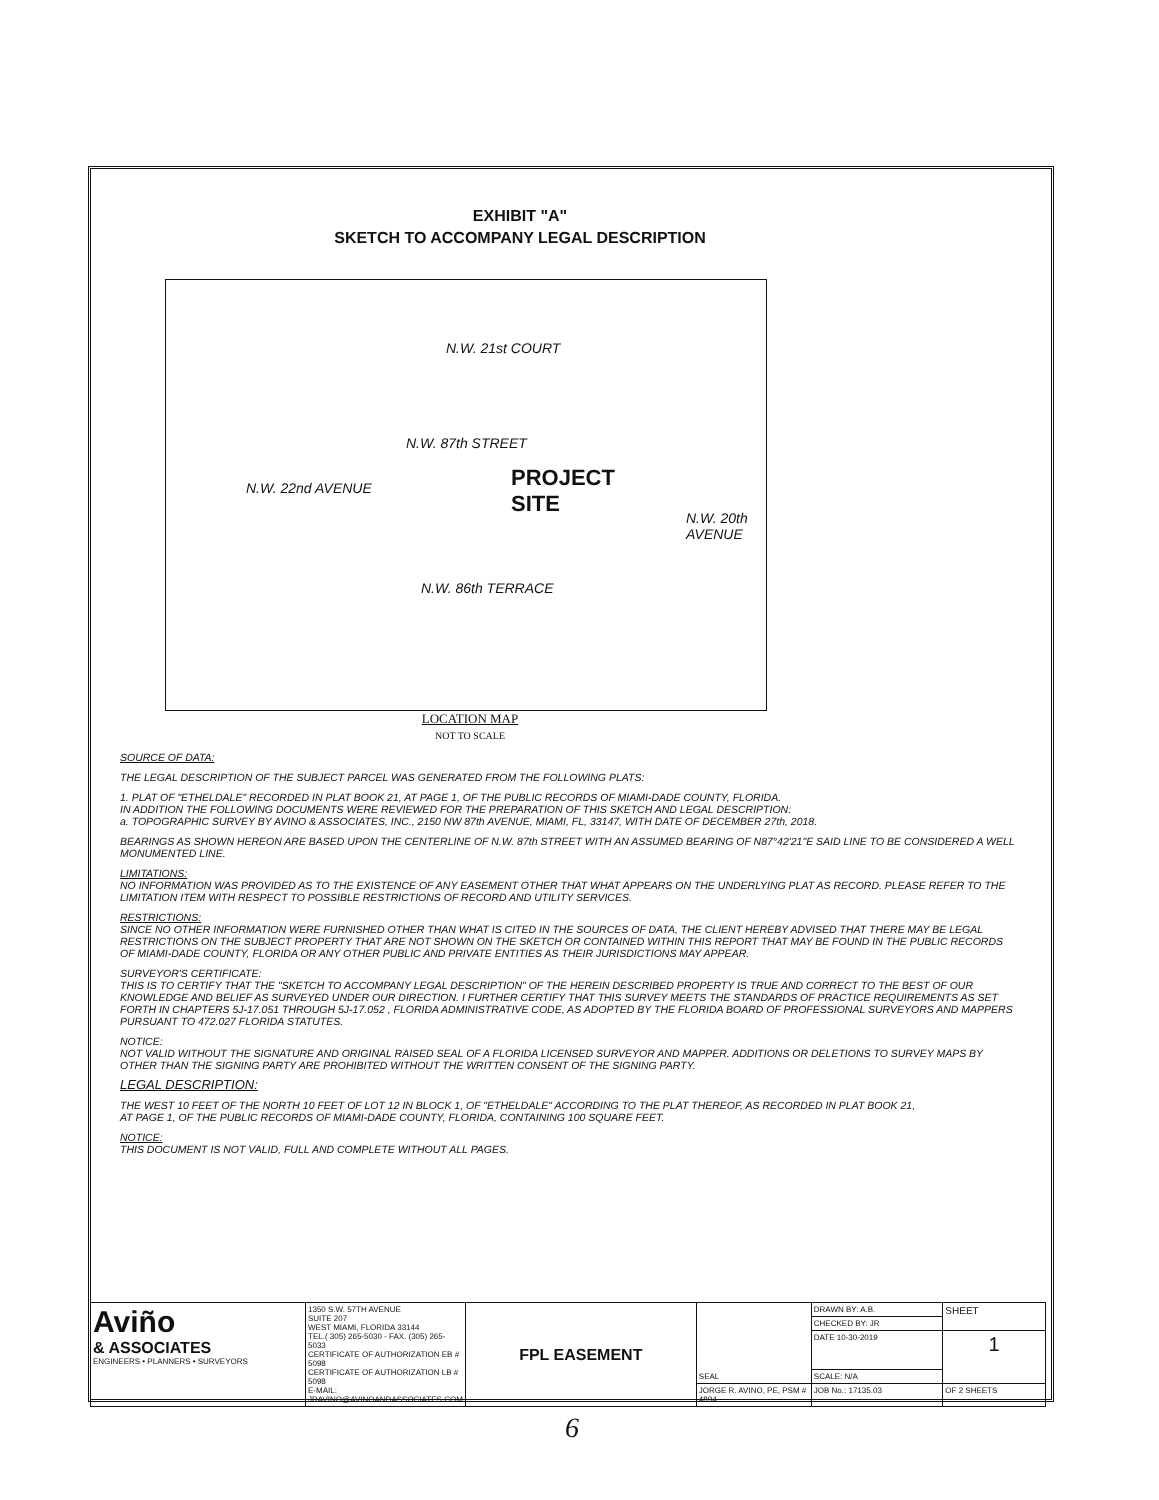EXHIBIT "A"
SKETCH TO ACCOMPANY LEGAL DESCRIPTION
N.W. 87th STREET
N.W. 86th TERRACE
N.W. 22nd AVENUE
N.W. 21st COURT
N.W. 20th AVENUE
PROJECT
SITE
LOCATION MAP
NOT TO SCALE
SOURCE OF DATA:
THE LEGAL DESCRIPTION OF THE SUBJECT PARCEL WAS GENERATED FROM THE FOLLOWING PLATS:
1. PLAT OF "ETHELDALE" RECORDED IN PLAT BOOK 21, AT PAGE 1, OF THE PUBLIC RECORDS OF MIAMI-DADE COUNTY, FLORIDA.
IN ADDITION THE FOLLOWING DOCUMENTS WERE REVIEWED FOR THE PREPARATION OF THIS SKETCH AND LEGAL DESCRIPTION:
a. TOPOGRAPHIC SURVEY BY AVINO & ASSOCIATES, INC., 2150 NW 87th AVENUE, MIAMI, FL, 33147, WITH DATE OF DECEMBER 27th, 2018.
BEARINGS AS SHOWN HEREON ARE BASED UPON THE CENTERLINE OF N.W. 87th STREET WITH AN ASSUMED BEARING OF N87°42'21"E SAID LINE TO BE CONSIDERED A WELL MONUMENTED LINE.
LIMITATIONS:
NO INFORMATION WAS PROVIDED AS TO THE EXISTENCE OF ANY EASEMENT OTHER THAT WHAT APPEARS ON THE UNDERLYING PLAT AS RECORD. PLEASE REFER TO THE LIMITATION ITEM WITH RESPECT TO POSSIBLE RESTRICTIONS OF RECORD AND UTILITY SERVICES.
RESTRICTIONS:
SINCE NO OTHER INFORMATION WERE FURNISHED OTHER THAN WHAT IS CITED IN THE SOURCES OF DATA, THE CLIENT HEREBY ADVISED THAT THERE MAY BE LEGAL RESTRICTIONS ON THE SUBJECT PROPERTY THAT ARE NOT SHOWN ON THE SKETCH OR CONTAINED WITHIN THIS REPORT THAT MAY BE FOUND IN THE PUBLIC RECORDS OF MIAMI-DADE COUNTY, FLORIDA OR ANY OTHER PUBLIC AND PRIVATE ENTITIES AS THEIR JURISDICTIONS MAY APPEAR.
SURVEYOR'S CERTIFICATE:
THIS IS TO CERTIFY THAT THE "SKETCH TO ACCOMPANY LEGAL DESCRIPTION" OF THE HEREIN DESCRIBED PROPERTY IS TRUE AND CORRECT TO THE BEST OF OUR KNOWLEDGE AND BELIEF AS SURVEYED UNDER OUR DIRECTION. I FURTHER CERTIFY THAT THIS SURVEY MEETS THE STANDARDS OF PRACTICE REQUIREMENTS AS SET FORTH IN CHAPTERS 5J-17.051 THROUGH 5J-17.052 , FLORIDA ADMINISTRATIVE CODE, AS ADOPTED BY THE FLORIDA BOARD OF PROFESSIONAL SURVEYORS AND MAPPERS PURSUANT TO 472.027 FLORIDA STATUTES.
NOTICE:
NOT VALID WITHOUT THE SIGNATURE AND ORIGINAL RAISED SEAL OF A FLORIDA LICENSED SURVEYOR AND MAPPER. ADDITIONS OR DELETIONS TO SURVEY MAPS BY OTHER THAN THE SIGNING PARTY ARE PROHIBITED WITHOUT THE WRITTEN CONSENT OF THE SIGNING PARTY.
LEGAL DESCRIPTION:
THE WEST 10 FEET OF THE NORTH 10 FEET OF LOT 12 IN BLOCK 1, OF "ETHELDALE" ACCORDING TO THE PLAT THEREOF, AS RECORDED IN PLAT BOOK 21, AT PAGE 1, OF THE PUBLIC RECORDS OF MIAMI-DADE COUNTY, FLORIDA, CONTAINING 100 SQUARE FEET.
NOTICE:
THIS DOCUMENT IS NOT VALID, FULL AND COMPLETE WITHOUT ALL PAGES.
| Aviño & ASSOCIATES ENGINEERS • PLANNERS • SURVEYORS | 1350 S.W. 57TH AVENUE SUITE 207 WEST MIAMI, FLORIDA 33144 TEL.( 305) 265-5030 - FAX. (305) 265-5033 CERTIFICATE OF AUTHORIZATION EB # 5098 CERTIFICATE OF AUTHORIZATION LB # 5098 E-MAIL: JRAVINO@AVINOANDASSOCIATES.COM | FPL EASEMENT | SEAL | DRAWN BY: A.B. | SHEET |
| | | | | CHECKED BY: JR | |
| | | | | DATE 10-30-2019 | 1 |
| | | | | SCALE: N/A | |
| | | | JORGE R. AVINO, PE, PSM # 4894 | JOB No.: 17135.03 | OF 2 SHEETS |
6